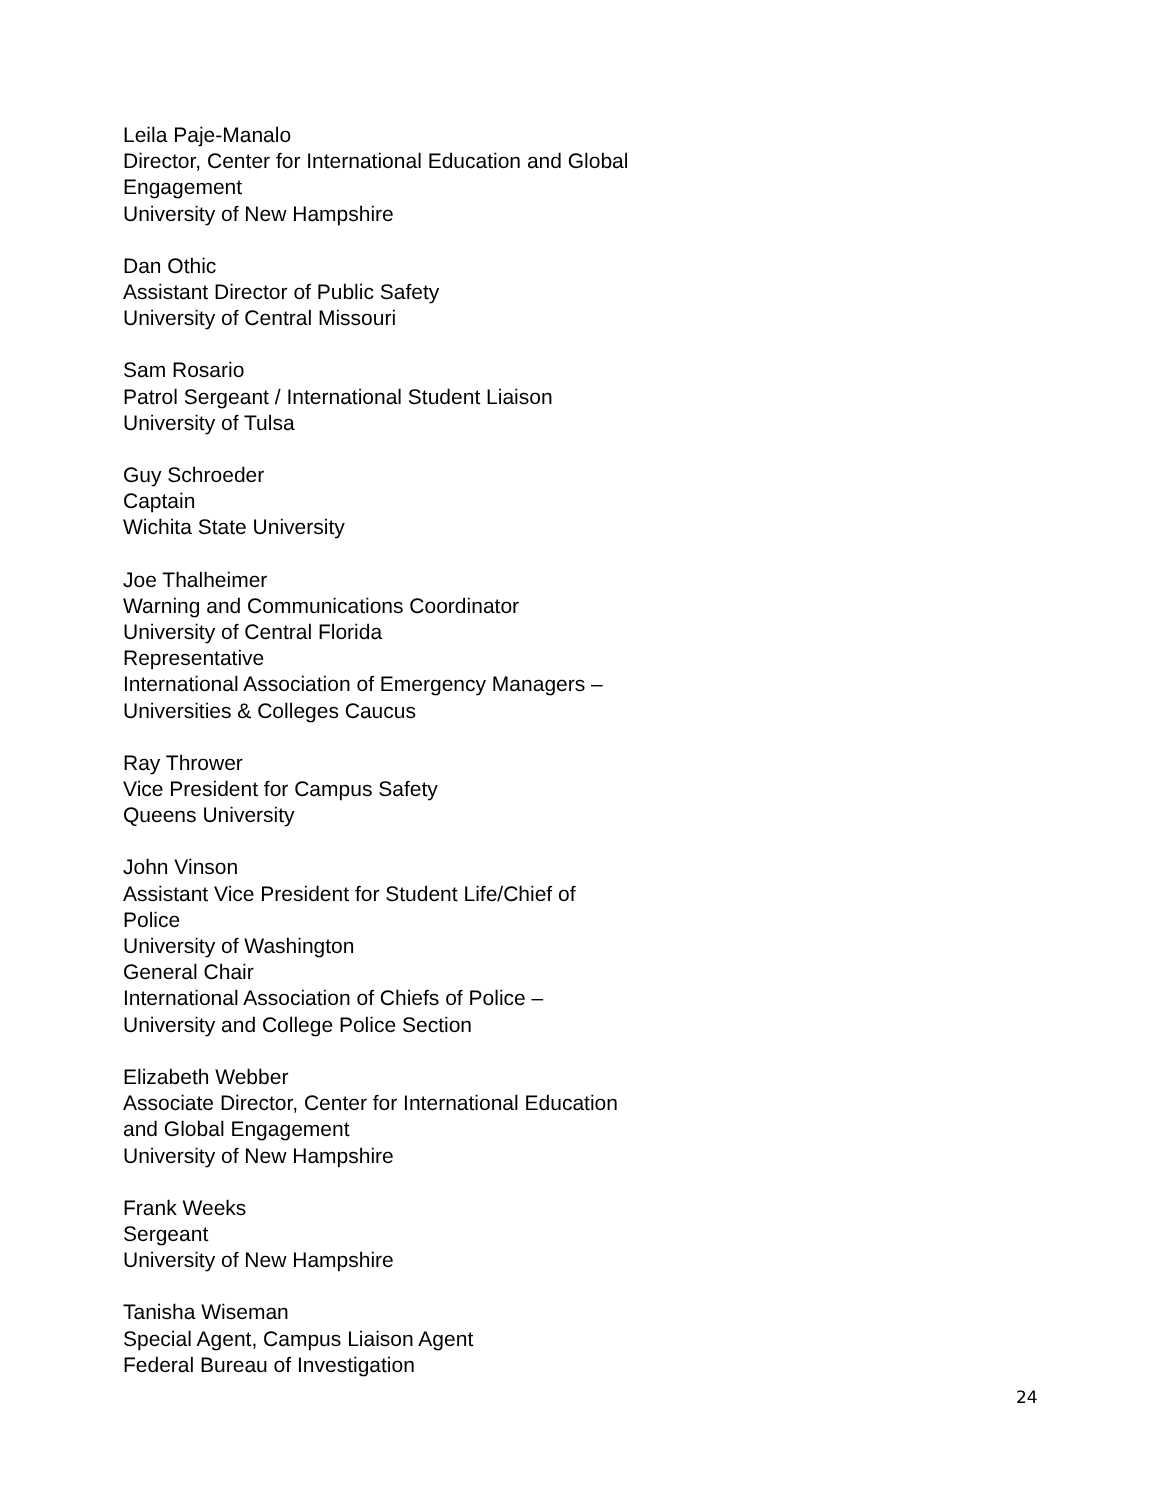Leila Paje-Manalo
Director, Center for International Education and Global Engagement
University of New Hampshire
Dan Othic
Assistant Director of Public Safety
University of Central Missouri
Sam Rosario
Patrol Sergeant / International Student Liaison
University of Tulsa
Guy Schroeder
Captain
Wichita State University
Joe Thalheimer
Warning and Communications Coordinator
University of Central Florida
Representative
International Association of Emergency Managers –
Universities & Colleges Caucus
Ray Thrower
Vice President for Campus Safety
Queens University
John Vinson
Assistant Vice President for Student Life/Chief of
Police
University of Washington
General Chair
International Association of Chiefs of Police –
University and College Police Section
Elizabeth Webber
Associate Director, Center for International Education
and Global Engagement
University of New Hampshire
Frank Weeks
Sergeant
University of New Hampshire
Tanisha Wiseman
Special Agent, Campus Liaison Agent
Federal Bureau of Investigation
24